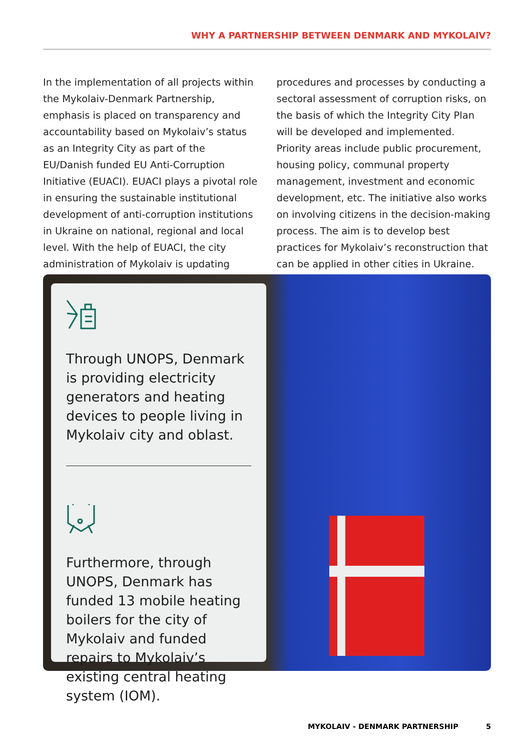WHY A PARTNERSHIP BETWEEN DENMARK AND MYKOLAIV?
In the implementation of all projects within the Mykolaiv-Denmark Partnership, emphasis is placed on transparency and accountability based on Mykolaiv’s status as an Integrity City as part of the EU/Danish funded EU Anti-Corruption Initiative (EUACI). EUACI plays a pivotal role in ensuring the sustainable institutional development of anti-corruption institutions in Ukraine on national, regional and local level. With the help of EUACI, the city administration of Mykolaiv is updating
procedures and processes by conducting a sectoral assessment of corruption risks, on the basis of which the Integrity City Plan will be developed and implemented. Priority areas include public procurement, housing policy, communal property management, investment and economic development, etc. The initiative also works on involving citizens in the deci­sion-making process. The aim is to develop best practices for Mykolaiv’s reconstruction that can be applied in other cities in Ukraine.
Through UNOPS, Denmark is providing electricity generators and heating devices to people living in Mykolaiv city and oblast.
Furthermore, through UNOPS, Denmark has funded 13 mobile heating boilers for the city of Mykolaiv and funded repairs to Mykolaiv’s existing central heating system (IOM).
MYKOLAIV - DENMARK PARTNERSHIP 5